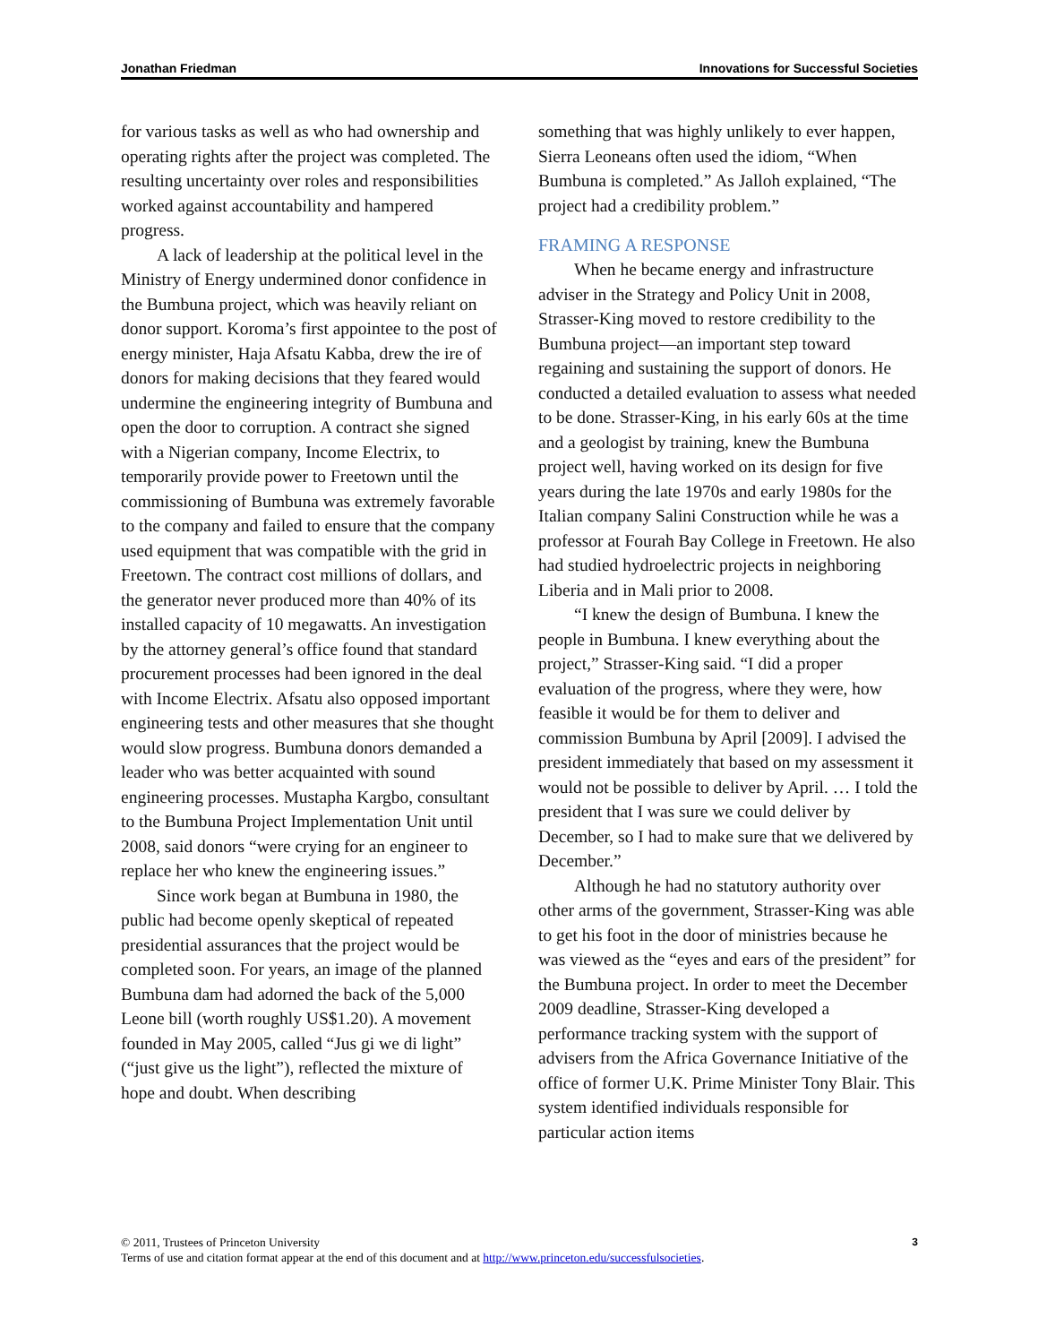Jonathan Friedman Innovations for Successful Societies
for various tasks as well as who had ownership and operating rights after the project was completed. The resulting uncertainty over roles and responsibilities worked against accountability and hampered progress.
A lack of leadership at the political level in the Ministry of Energy undermined donor confidence in the Bumbuna project, which was heavily reliant on donor support. Koroma’s first appointee to the post of energy minister, Haja Afsatu Kabba, drew the ire of donors for making decisions that they feared would undermine the engineering integrity of Bumbuna and open the door to corruption. A contract she signed with a Nigerian company, Income Electrix, to temporarily provide power to Freetown until the commissioning of Bumbuna was extremely favorable to the company and failed to ensure that the company used equipment that was compatible with the grid in Freetown. The contract cost millions of dollars, and the generator never produced more than 40% of its installed capacity of 10 megawatts. An investigation by the attorney general’s office found that standard procurement processes had been ignored in the deal with Income Electrix. Afsatu also opposed important engineering tests and other measures that she thought would slow progress. Bumbuna donors demanded a leader who was better acquainted with sound engineering processes. Mustapha Kargbo, consultant to the Bumbuna Project Implementation Unit until 2008, said donors “were crying for an engineer to replace her who knew the engineering issues.”
Since work began at Bumbuna in 1980, the public had become openly skeptical of repeated presidential assurances that the project would be completed soon. For years, an image of the planned Bumbuna dam had adorned the back of the 5,000 Leone bill (worth roughly US$1.20). A movement founded in May 2005, called “Jus gi we di light” (“just give us the light”), reflected the mixture of hope and doubt. When describing
something that was highly unlikely to ever happen, Sierra Leoneans often used the idiom, “When Bumbuna is completed.” As Jalloh explained, “The project had a credibility problem.”
FRAMING A RESPONSE
When he became energy and infrastructure adviser in the Strategy and Policy Unit in 2008, Strasser-King moved to restore credibility to the Bumbuna project—an important step toward regaining and sustaining the support of donors. He conducted a detailed evaluation to assess what needed to be done. Strasser-King, in his early 60s at the time and a geologist by training, knew the Bumbuna project well, having worked on its design for five years during the late 1970s and early 1980s for the Italian company Salini Construction while he was a professor at Fourah Bay College in Freetown. He also had studied hydroelectric projects in neighboring Liberia and in Mali prior to 2008.
“I knew the design of Bumbuna. I knew the people in Bumbuna. I knew everything about the project,” Strasser-King said. “I did a proper evaluation of the progress, where they were, how feasible it would be for them to deliver and commission Bumbuna by April [2009]. I advised the president immediately that based on my assessment it would not be possible to deliver by April. … I told the president that I was sure we could deliver by December, so I had to make sure that we delivered by December.”
Although he had no statutory authority over other arms of the government, Strasser-King was able to get his foot in the door of ministries because he was viewed as the “eyes and ears of the president” for the Bumbuna project. In order to meet the December 2009 deadline, Strasser-King developed a performance tracking system with the support of advisers from the Africa Governance Initiative of the office of former U.K. Prime Minister Tony Blair. This system identified individuals responsible for particular action items
© 2011, Trustees of Princeton University
Terms of use and citation format appear at the end of this document and at http://www.princeton.edu/successfulsocieties.
3